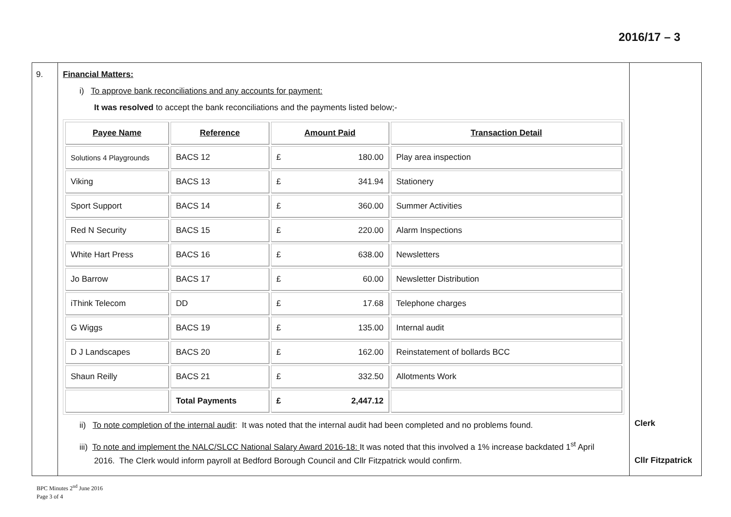2016/17 – 3
| 9. | Financial Matters: i) To approve bank reconciliations and any accounts for payment: It was resolved to accept the bank reconciliations and the payments listed below;- / Payee Name / Reference / Amount Paid / Transaction Detail / / --- / --- / --- / --- / / Solutions 4 Playgrounds / BACS 12 / £ 180.00 / Play area inspection / / Viking / BACS 13 / £ 341.94 / Stationery / / Sport Support / BACS 14 / £ 360.00 / Summer Activities / / Red N Security / BACS 15 / £ 220.00 / Alarm Inspections / / White Hart Press / BACS 16 / £ 638.00 / Newsletters / / Jo Barrow / BACS 17 / £ 60.00 / Newsletter Distribution / / iThink Telecom / DD / £ 17.68 / Telephone charges / / G Wiggs / BACS 19 / £ 135.00 / Internal audit / / D J Landscapes / BACS 20 / £ 162.00 / Reinstatement of bollards BCC / / Shaun Reilly / BACS 21 / £ 332.50 / Allotments Work / / / Total Payments / £ 2,447.12 / / ii) To note completion of the internal audit : It was noted that the internal audit had been completed and no problems found. iii) To note and implement the NALC/SLCC National Salary Award 2016-18: It was noted that this involved a 1% increase backdated 1<sup>st</sup> April 2016. The Clerk would inform payroll at Bedford Borough Council and Cllr Fitzpatrick would confirm. | Clerk Cllr Fitzpatrick |
BPC Minutes 2<sup>nd</sup> June 2016
Page 3 of 4